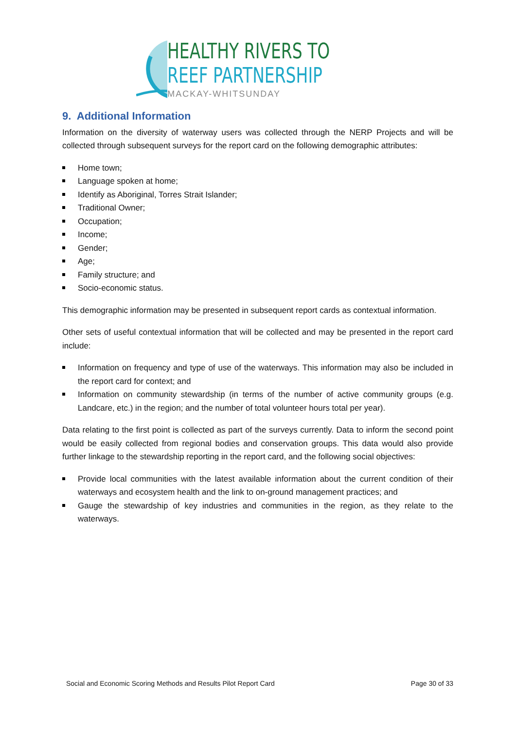HEALTHY RIVERS TO
REEF PARTNERSHIP
MACKAY-WHITSUNDAY
9. Additional Information
Information on the diversity of waterway users was collected through the NERP Projects and will be collected through subsequent surveys for the report card on the following demographic attributes:
Home town;
Language spoken at home;
Identify as Aboriginal, Torres Strait Islander;
Traditional Owner;
Occupation;
Income;
Gender;
Age;
Family structure; and
Socio-economic status.
This demographic information may be presented in subsequent report cards as contextual information.
Other sets of useful contextual information that will be collected and may be presented in the report card include:
Information on frequency and type of use of the waterways. This information may also be included in the report card for context; and
Information on community stewardship (in terms of the number of active community groups (e.g. Landcare, etc.) in the region; and the number of total volunteer hours total per year).
Data relating to the first point is collected as part of the surveys currently. Data to inform the second point would be easily collected from regional bodies and conservation groups. This data would also provide further linkage to the stewardship reporting in the report card, and the following social objectives:
Provide local communities with the latest available information about the current condition of their waterways and ecosystem health and the link to on-ground management practices; and
Gauge the stewardship of key industries and communities in the region, as they relate to the waterways.
Social and Economic Scoring Methods and Results Pilot Report Card Page 30 of 33